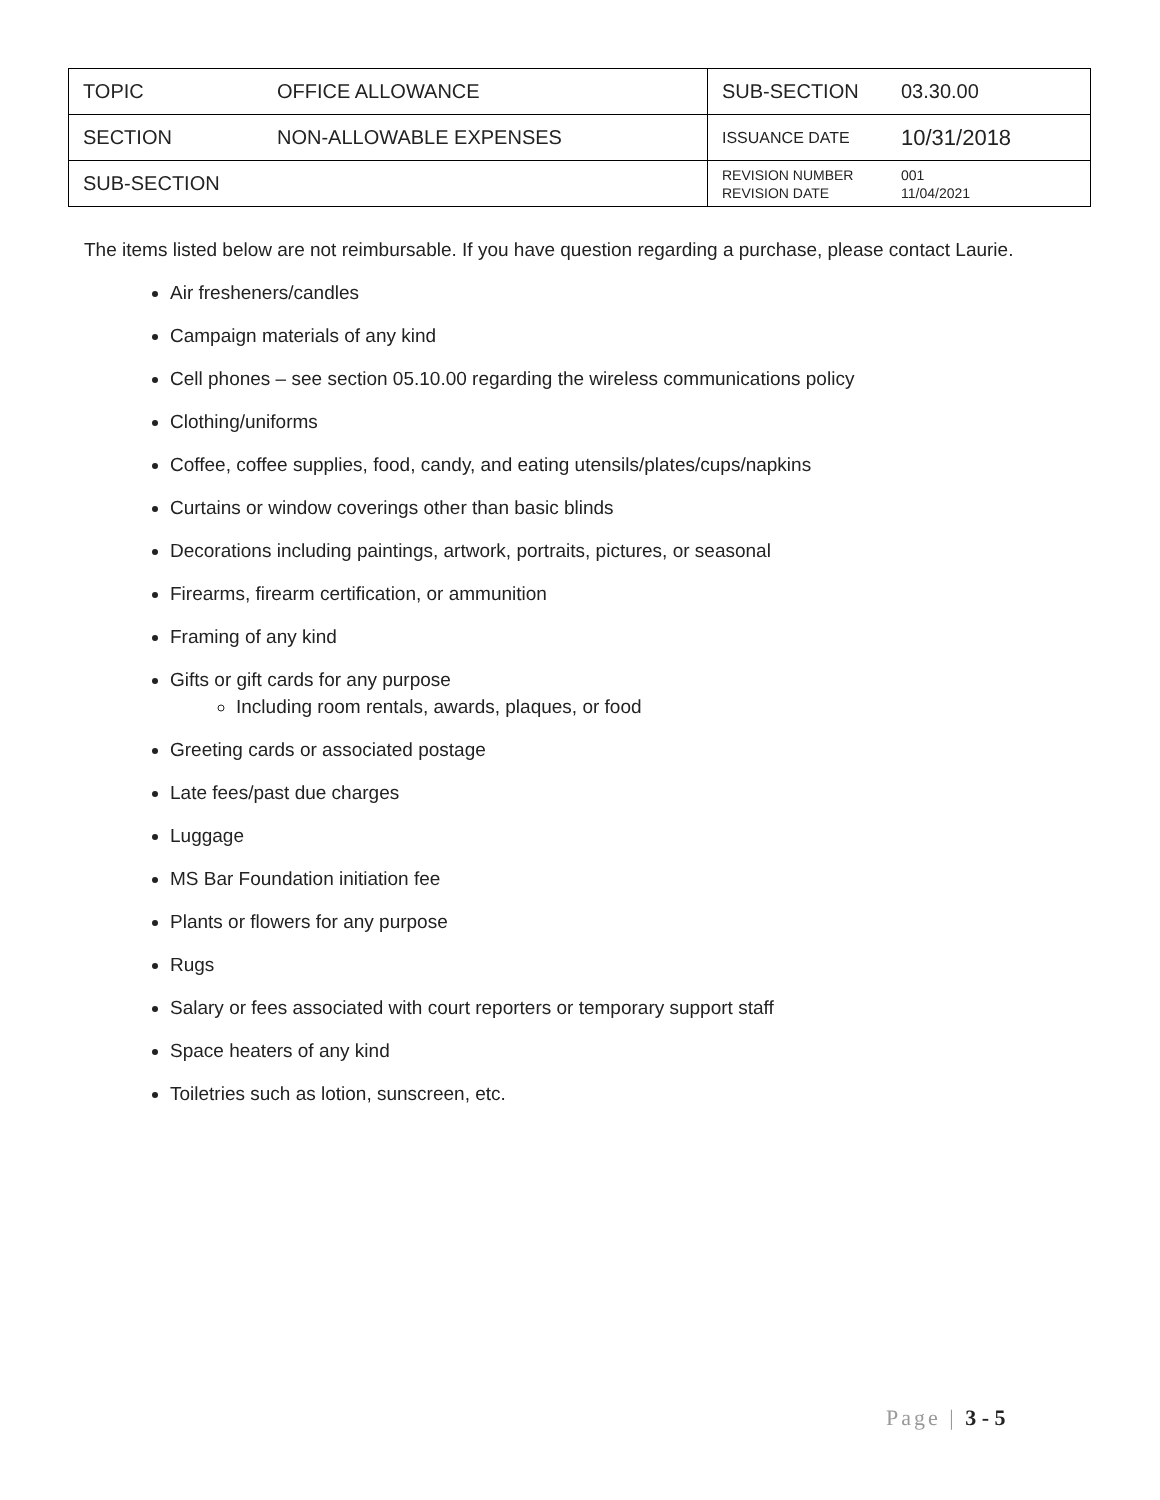| TOPIC | OFFICE ALLOWANCE | SUB-SECTION | 03.30.00 |
| SECTION | NON-ALLOWABLE EXPENSES | ISSUANCE DATE | 10/31/2018 |
| SUB-SECTION | | REVISION NUMBER REVISION DATE | 001 11/04/2021 |
The items listed below are not reimbursable. If you have question regarding a purchase, please contact Laurie.
Air fresheners/candles
Campaign materials of any kind
Cell phones – see section 05.10.00 regarding the wireless communications policy
Clothing/uniforms
Coffee, coffee supplies, food, candy, and eating utensils/plates/cups/napkins
Curtains or window coverings other than basic blinds
Decorations including paintings, artwork, portraits, pictures, or seasonal
Firearms, firearm certification, or ammunition
Framing of any kind
Gifts or gift cards for any purpose
Including room rentals, awards, plaques, or food
Greeting cards or associated postage
Late fees/past due charges
Luggage
MS Bar Foundation initiation fee
Plants or flowers for any purpose
Rugs
Salary or fees associated with court reporters or temporary support staff
Space heaters of any kind
Toiletries such as lotion, sunscreen, etc.
Page | 3 - 5